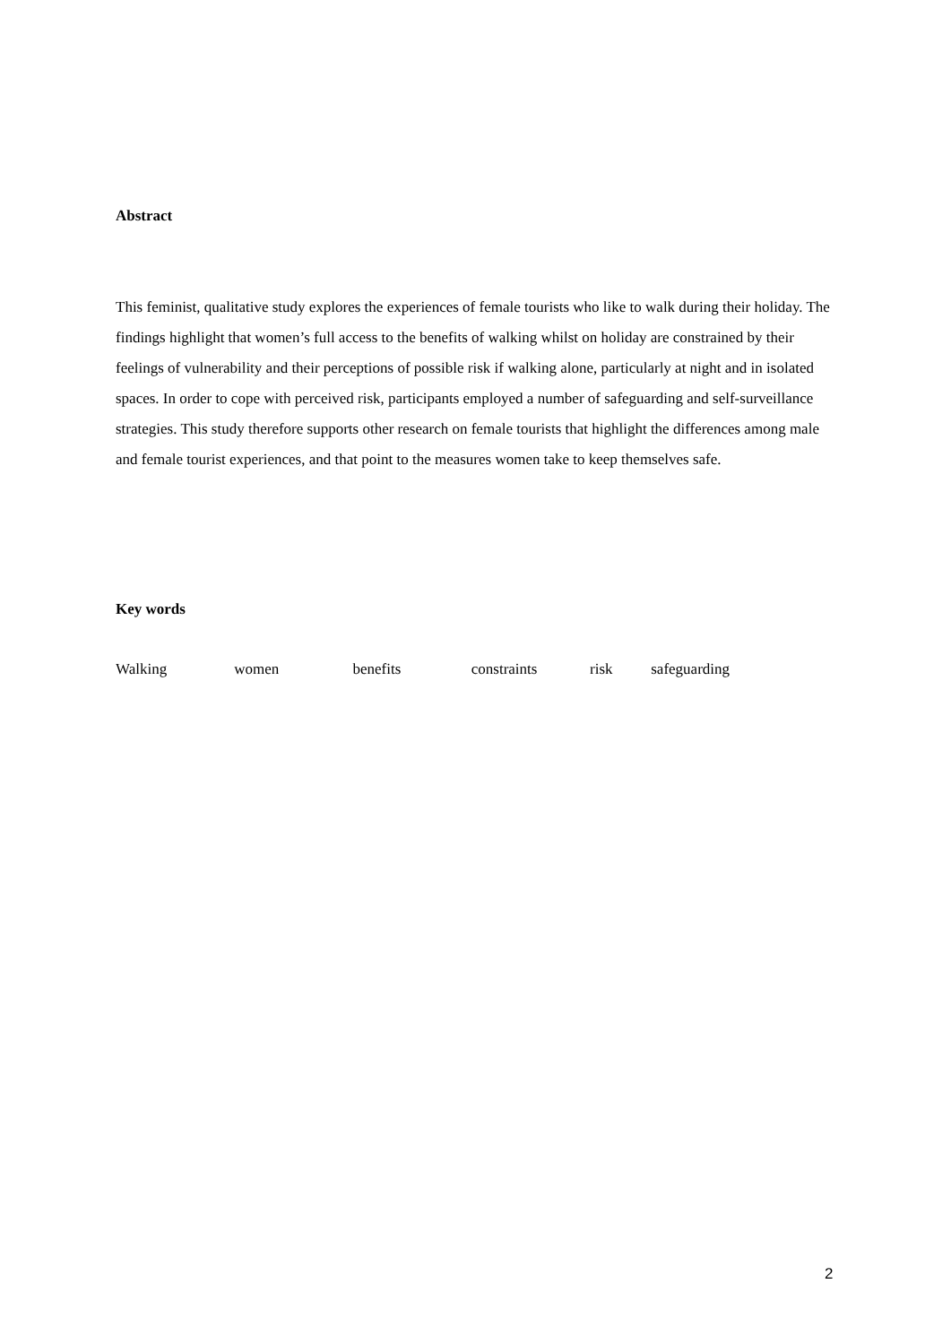Abstract
This feminist, qualitative study explores the experiences of female tourists who like to walk during their holiday. The findings highlight that women’s full access to the benefits of walking whilst on holiday are constrained by their feelings of vulnerability and their perceptions of possible risk if walking alone, particularly at night and in isolated spaces. In order to cope with perceived risk, participants employed a number of safeguarding and self-surveillance strategies. This study therefore supports other research on female tourists that highlight the differences among male and female tourist experiences, and that point to the measures women take to keep themselves safe.
Key words
Walking women benefits constraints risk safeguarding
2